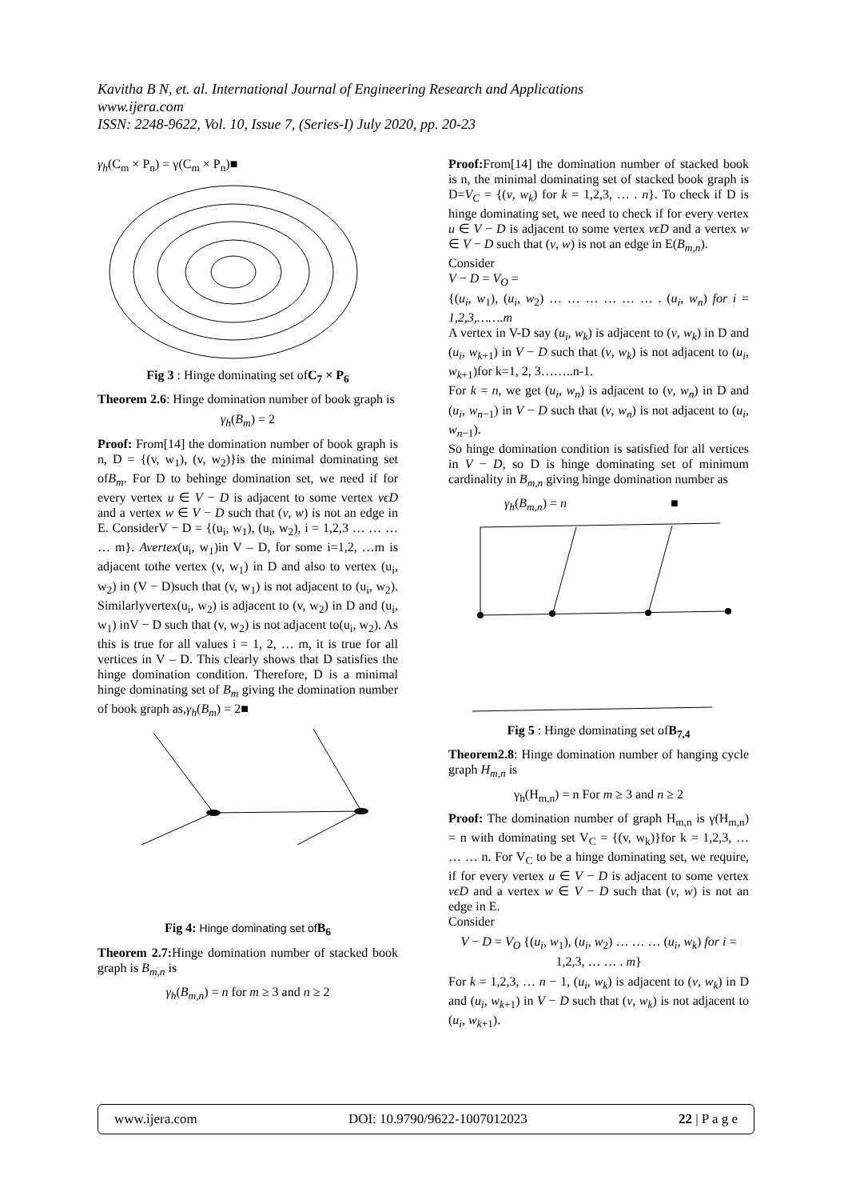Kavitha B N, et. al. International Journal of Engineering Research and Applications
www.ijera.com
ISSN: 2248-9622, Vol. 10, Issue 7, (Series-I) July 2020, pp. 20-23
γ<sub>h</sub>(C<sub>m</sub> × P<sub>n</sub>) = γ(C<sub>m</sub> × P<sub>n</sub>)■
Fig 3 : Hinge dominating set ofC<sub>7</sub> × P<sub>6</sub>
Theorem 2.6: Hinge domination number of book graph is
γ<sub>h</sub>(B<sub>m</sub>) = 2
Proof: From[14] the domination number of book graph is n, D = {(v, w<sub>1</sub>), (v, w<sub>2</sub>)}is the minimal dominating set ofB<sub>m</sub>. For D to behinge domination set, we need if for every vertex u ∈ V − D is adjacent to some vertex vϵD and a vertex w ∈ V − D such that (v, w) is not an edge in E. ConsiderV − D = {(u<sub>i</sub>, w<sub>1</sub>), (u<sub>i</sub>, w<sub>2</sub>), i = 1,2,3 … … … … m}. Avertex(u<sub>i</sub>, w<sub>1</sub>)in V – D, for some i=1,2, …m is adjacent tothe vertex (v, w<sub>1</sub>) in D and also to vertex (u<sub>i</sub>, w<sub>2</sub>) in (V − D)such that (v, w<sub>1</sub>) is not adjacent to (u<sub>i</sub>, w<sub>2</sub>). Similarlyvertex(u<sub>i</sub>, w<sub>2</sub>) is adjacent to (v, w<sub>2</sub>) in D and (u<sub>i</sub>, w<sub>1</sub>) inV − D such that (v, w<sub>2</sub>) is not adjacent to(u<sub>i</sub>, w<sub>2</sub>). As this is true for all values i = 1, 2, … m, it is true for all vertices in V – D. This clearly shows that D satisfies the hinge domination condition. Therefore, D is a minimal hinge dominating set of B<sub>m</sub> giving the domination number of book graph as,γ<sub>h</sub>(B<sub>m</sub>) = 2■
Fig 4: Hinge dominating set of B<sub>6</sub>
Theorem 2.7: Hinge domination number of stacked book graph is B<sub>m,n</sub> is
γ<sub>h</sub>(B<sub>m,n</sub>) = n for m ≥ 3 and n ≥ 2
Proof: From[14] the domination number of stacked book is n, the minimal dominating set of stacked book graph is D=V<sub>C</sub> = {(v, w<sub>k</sub>) for k = 1,2,3, … . n}. To check if D is hinge dominating set, we need to check if for every vertex u ∈ V − D is adjacent to some vertex vϵD and a vertex w ∈ V − D such that (v, w) is not an edge in E(B<sub>m,n</sub>).
Consider
V − D = V<sub>O</sub> =
{(u<sub>i</sub>, w<sub>1</sub>), (u<sub>i</sub>, w<sub>2</sub>) … … … … … … . (u<sub>i</sub>, w<sub>n</sub>) for i = 1,2,3,…….m
A vertex in V-D say (u<sub>i</sub>, w<sub>k</sub>) is adjacent to (v, w<sub>k</sub>) in D and (u<sub>i</sub>, w<sub>k+1</sub>) in V − D such that (v, w<sub>k</sub>) is not adjacent to (u<sub>i</sub>, w<sub>k+1</sub>)for k=1, 2, 3……..n-1.
For k = n, we get (u<sub>i</sub>, w<sub>n</sub>) is adjacent to (v, w<sub>n</sub>) in D and (u<sub>i</sub>, w<sub>n−1</sub>) in V − D such that (v, w<sub>n</sub>) is not adjacent to (u<sub>i</sub>, w<sub>n−1</sub>).
So hinge domination condition is satisfied for all vertices in V − D, so D is hinge dominating set of minimum cardinality in B<sub>m,n</sub> giving hinge domination number as
γ<sub>h</sub>(B<sub>m,n</sub>) = n ■
Fig 5 : Hinge dominating set ofB<sub>7,4</sub>
Theorem2.8: Hinge domination number of hanging cycle graph H<sub>m,n</sub> is
γ<sub>h</sub>(H<sub>m,n</sub>) = n For m ≥ 3 and n ≥ 2
Proof: The domination number of graph H<sub>m,n</sub> is γ(H<sub>m,n</sub>) = n with dominating set V<sub>C</sub> = {(v, w<sub>k</sub>)}for k = 1,2,3, … … … n. For V<sub>C</sub> to be a hinge dominating set, we require, if for every vertex u ∈ V − D is adjacent to some vertex vϵD and a vertex w ∈ V − D such that (v, w) is not an edge in E.
Consider
V − D = V<sub>O</sub> {(u<sub>i</sub>, w<sub>1</sub>), (u<sub>i</sub>, w<sub>2</sub>) … … … (u<sub>i</sub>, w<sub>k</sub>) for i = 1,2,3, … … . m}
For k = 1,2,3, … n − 1, (u<sub>i</sub>, w<sub>k</sub>) is adjacent to (v, w<sub>k</sub>) in D and (u<sub>i</sub>, w<sub>k+1</sub>) in V − D such that (v, w<sub>k</sub>) is not adjacent to (u<sub>i</sub>, w<sub>k+1</sub>).
www.ijera.com DOI: 10.9790/9622-1007012023 22 | P a g e